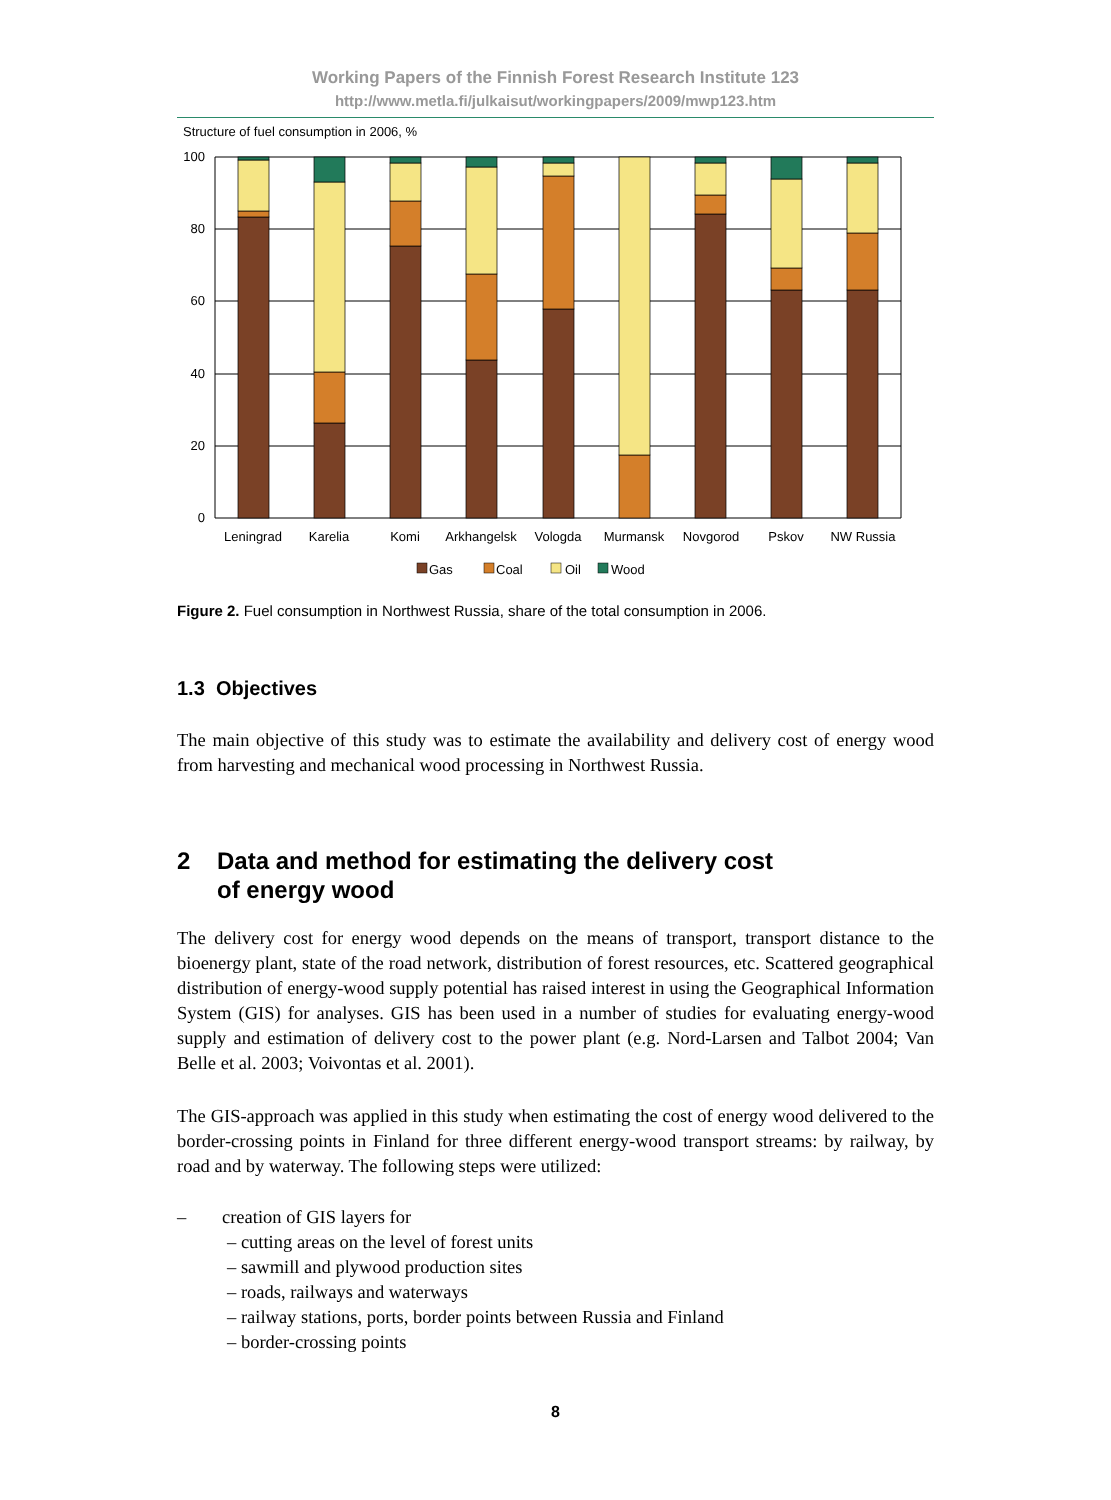Working Papers of the Finnish Forest Research Institute 123
http://www.metla.fi/julkaisut/workingpapers/2009/mwp123.htm
Structure of fuel consumption in 2006, %
100
80
60
40
20
0
Leningrad
Karelia
Komi
Arkhangelsk
Vologda
Murmansk
Novgorod
Pskov
NW Russia
Gas
Coal
Oil
Wood
Figure 2. Fuel consumption in Northwest Russia, share of the total consumption in 2006.
1.3 Objectives
The main objective of this study was to estimate the availability and delivery cost of energy wood from harvesting and mechanical wood processing in Northwest Russia.
2 Data and method for estimating the delivery cost
of energy wood
The delivery cost for energy wood depends on the means of transport, transport distance to the bioenergy plant, state of the road network, distribution of forest resources, etc. Scattered geographical distribution of energy-wood supply potential has raised interest in using the Geographical Information System (GIS) for analyses. GIS has been used in a number of studies for evaluating energy-wood supply and estimation of delivery cost to the power plant (e.g. Nord-Larsen and Talbot 2004; Van Belle et al. 2003; Voivontas et al. 2001).
The GIS-approach was applied in this study when estimating the cost of energy wood delivered to the border-crossing points in Finland for three different energy-wood transport streams: by railway, by road and by waterway. The following steps were utilized:
– creation of GIS layers for
– cutting areas on the level of forest units
– sawmill and plywood production sites
– roads, railways and waterways
– railway stations, ports, border points between Russia and Finland
– border-crossing points
8